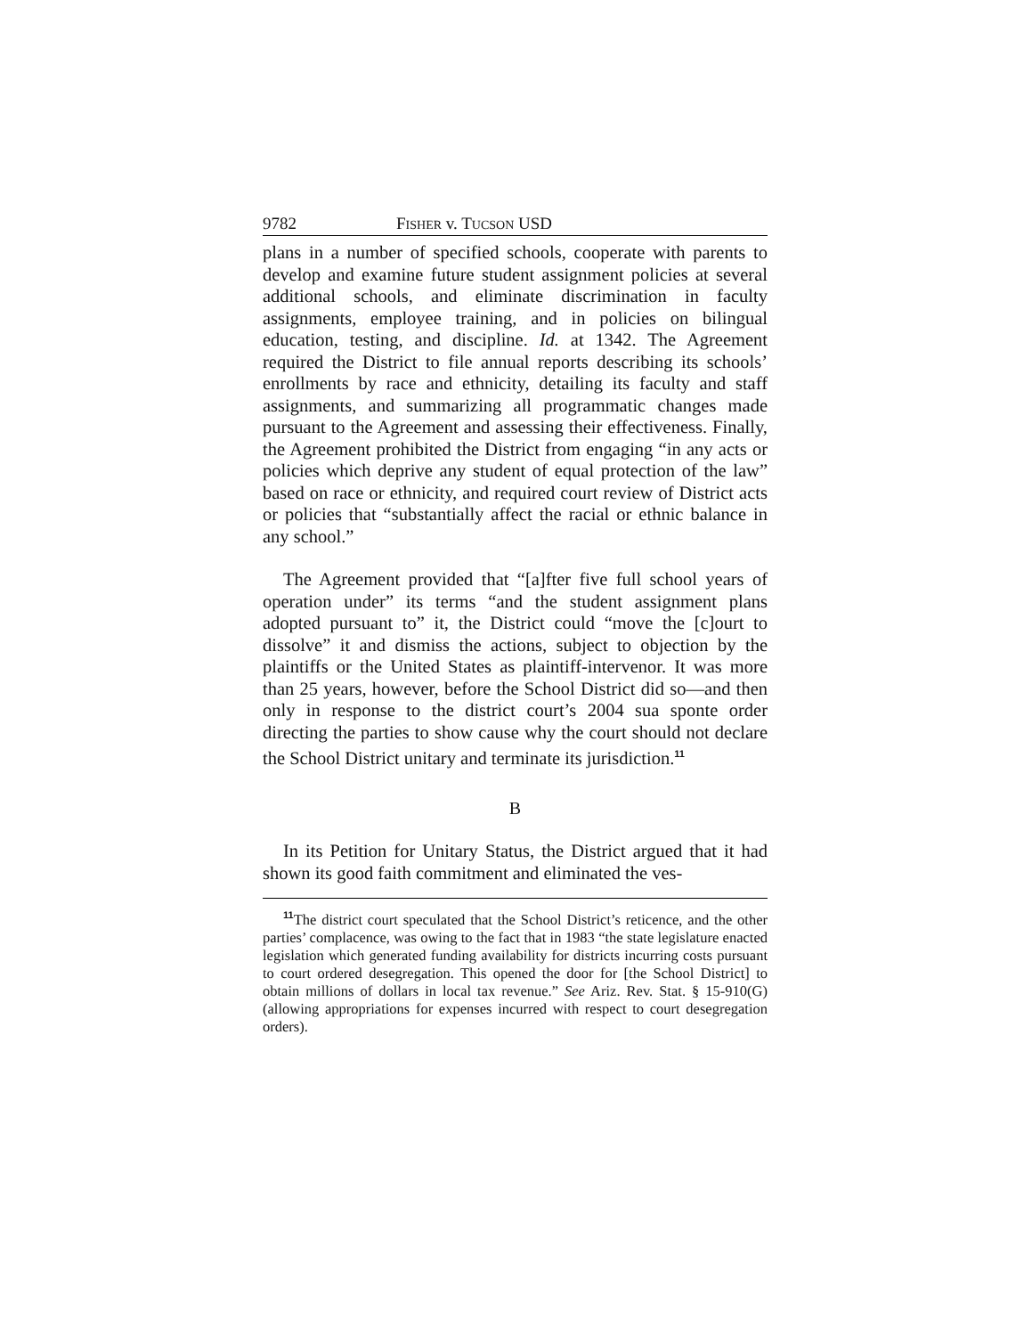9782 FISHER v. TUCSON USD
plans in a number of specified schools, cooperate with parents to develop and examine future student assignment policies at several additional schools, and eliminate discrimination in faculty assignments, employee training, and in policies on bilingual education, testing, and discipline. Id. at 1342. The Agreement required the District to file annual reports describing its schools’ enrollments by race and ethnicity, detailing its faculty and staff assignments, and summarizing all programmatic changes made pursuant to the Agreement and assessing their effectiveness. Finally, the Agreement prohibited the District from engaging “in any acts or policies which deprive any student of equal protection of the law” based on race or ethnicity, and required court review of District acts or policies that “substantially affect the racial or ethnic balance in any school.”
The Agreement provided that “[a]fter five full school years of operation under” its terms “and the student assignment plans adopted pursuant to” it, the District could “move the [c]ourt to dissolve” it and dismiss the actions, subject to objection by the plaintiffs or the United States as plaintiff-intervenor. It was more than 25 years, however, before the School District did so—and then only in response to the district court’s 2004 sua sponte order directing the parties to show cause why the court should not declare the School District unitary and terminate its jurisdiction.<sup>11</sup>
B
In its Petition for Unitary Status, the District argued that it had shown its good faith commitment and eliminated the ves-
<sup>11</sup> The district court speculated that the School District’s reticence, and the other parties’ complacence, was owing to the fact that in 1983 “the state legislature enacted legislation which generated funding availability for districts incurring costs pursuant to court ordered desegregation. This opened the door for [the School District] to obtain millions of dollars in local tax revenue.” See Ariz. Rev. Stat. § 15-910(G) (allowing appropriations for expenses incurred with respect to court desegregation orders).